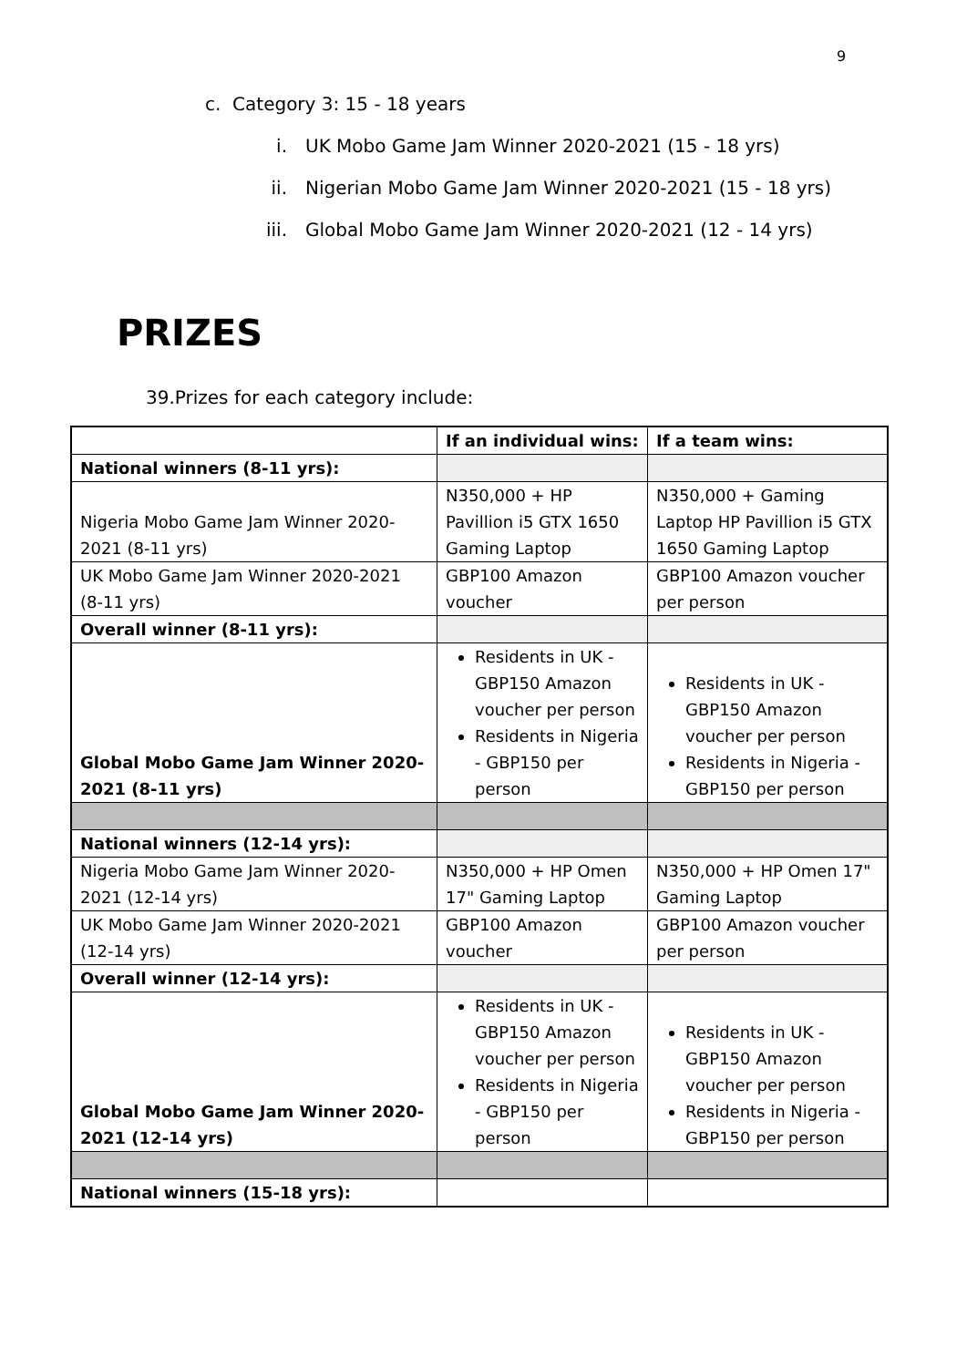9
c. Category 3: 15 - 18 years
i. UK Mobo Game Jam Winner 2020-2021 (15 - 18 yrs)
ii. Nigerian Mobo Game Jam Winner 2020-2021 (15 - 18 yrs)
iii. Global Mobo Game Jam Winner 2020-2021 (12 - 14 yrs)
PRIZES
39.Prizes for each category include:
| | If an individual wins: | If a team wins: |
| --- | --- | --- |
| National winners (8-11 yrs): | | |
| Nigeria Mobo Game Jam Winner 2020-2021 (8-11 yrs) | N350,000 + HP Pavillion i5 GTX 1650 Gaming Laptop | N350,000 + Gaming Laptop HP Pavillion i5 GTX 1650 Gaming Laptop |
| UK Mobo Game Jam Winner 2020-2021 (8-11 yrs) | GBP100 Amazon voucher | GBP100 Amazon voucher per person |
| Overall winner (8-11 yrs): | | |
| Global Mobo Game Jam Winner 2020-2021 (8-11 yrs) | Residents in UK - GBP150 Amazon voucher per person Residents in Nigeria - GBP150 per person | Residents in UK - GBP150 Amazon voucher per person Residents in Nigeria - GBP150 per person |
| National winners (12-14 yrs): | | |
| Nigeria Mobo Game Jam Winner 2020-2021 (12-14 yrs) | N350,000 + HP Omen 17" Gaming Laptop | N350,000 + HP Omen 17" Gaming Laptop |
| UK Mobo Game Jam Winner 2020-2021 (12-14 yrs) | GBP100 Amazon voucher | GBP100 Amazon voucher per person |
| Overall winner (12-14 yrs): | | |
| Global Mobo Game Jam Winner 2020-2021 (12-14 yrs) | Residents in UK - GBP150 Amazon voucher per person Residents in Nigeria - GBP150 per person | Residents in UK - GBP150 Amazon voucher per person Residents in Nigeria - GBP150 per person |
| National winners (15-18 yrs): | | |